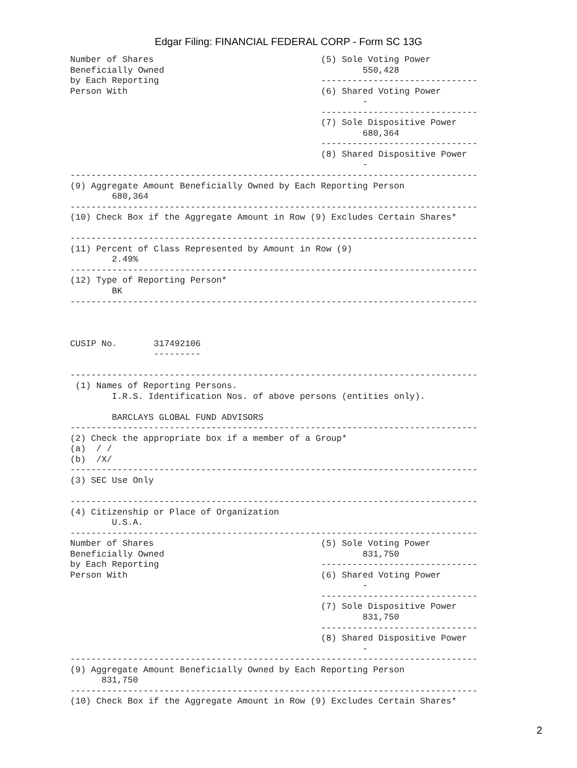Edgar Filing: FINANCIAL FEDERAL CORP - Form SC 13G
Number of Shares                                (5) Sole Voting Power
Beneficially Owned                                      550,428
by Each Reporting                               ------------------------------
Person With                                     (6) Shared Voting Power
                                                        -
                                                ------------------------------
                                                (7) Sole Dispositive Power
                                                        680,364
                                                ------------------------------
                                                (8) Shared Dispositive Power
                                                        -
------------------------------------------------------------------------------
(9) Aggregate Amount Beneficially Owned by Each Reporting Person
        680,364
------------------------------------------------------------------------------
(10) Check Box if the Aggregate Amount in Row (9) Excludes Certain Shares*

------------------------------------------------------------------------------
(11) Percent of Class Represented by Amount in Row (9)
        2.49%
------------------------------------------------------------------------------
(12) Type of Reporting Person*
        BK
------------------------------------------------------------------------------



CUSIP No.       317492106
                ---------

------------------------------------------------------------------------------
 (1) Names of Reporting Persons.
        I.R.S. Identification Nos. of above persons (entities only).

        BARCLAYS GLOBAL FUND ADVISORS
------------------------------------------------------------------------------
(2) Check the appropriate box if a member of a Group*
(a)  / /
(b)  /X/
------------------------------------------------------------------------------
(3) SEC Use Only

------------------------------------------------------------------------------
(4) Citizenship or Place of Organization
        U.S.A.
------------------------------------------------------------------------------
Number of Shares                                (5) Sole Voting Power
Beneficially Owned                                      831,750
by Each Reporting                               ------------------------------
Person With                                     (6) Shared Voting Power
                                                        -
                                                ------------------------------
                                                (7) Sole Dispositive Power
                                                        831,750
                                                ------------------------------
                                                (8) Shared Dispositive Power
                                                        -
------------------------------------------------------------------------------
(9) Aggregate Amount Beneficially Owned by Each Reporting Person
      831,750
------------------------------------------------------------------------------
(10) Check Box if the Aggregate Amount in Row (9) Excludes Certain Shares*
2